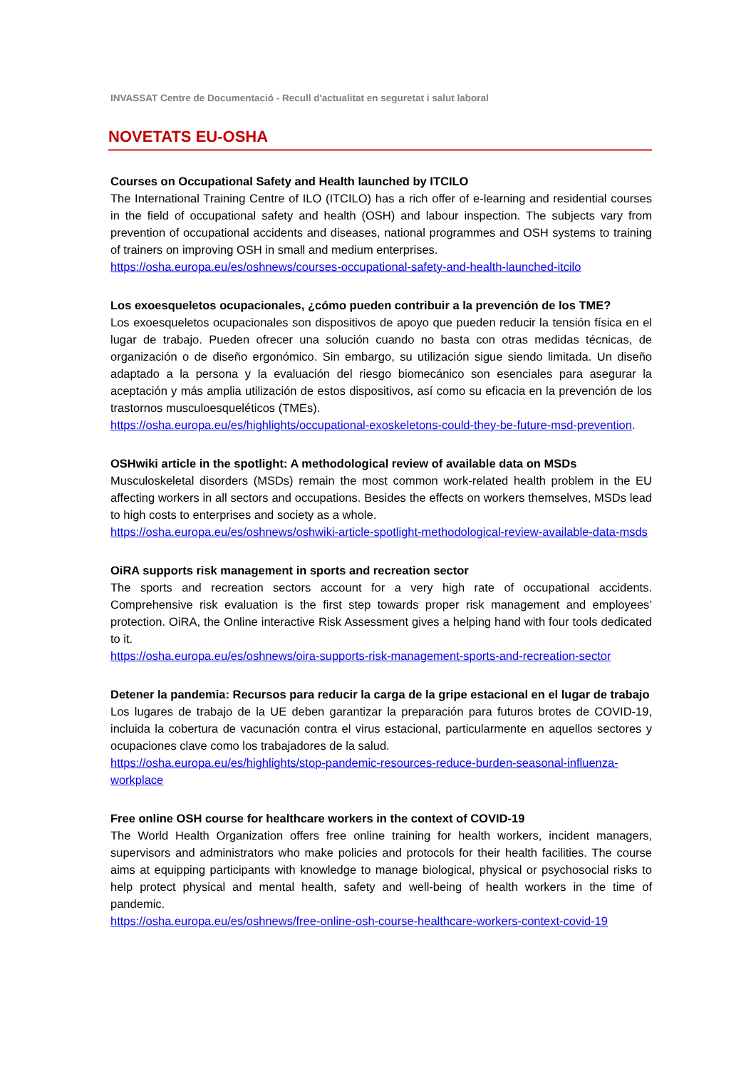INVASSAT Centre de Documentació - Recull d'actualitat en seguretat i salut laboral
NOVETATS EU-OSHA
Courses on Occupational Safety and Health launched by ITCILO
The International Training Centre of ILO (ITCILO) has a rich offer of e-learning and residential courses in the field of occupational safety and health (OSH) and labour inspection. The subjects vary from prevention of occupational accidents and diseases, national programmes and OSH systems to training of trainers on improving OSH in small and medium enterprises.
https://osha.europa.eu/es/oshnews/courses-occupational-safety-and-health-launched-itcilo
Los exoesqueletos ocupacionales, ¿cómo pueden contribuir a la prevención de los TME?
Los exoesqueletos ocupacionales son dispositivos de apoyo que pueden reducir la tensión física en el lugar de trabajo. Pueden ofrecer una solución cuando no basta con otras medidas técnicas, de organización o de diseño ergonómico. Sin embargo, su utilización sigue siendo limitada. Un diseño adaptado a la persona y la evaluación del riesgo biomecánico son esenciales para asegurar la aceptación y más amplia utilización de estos dispositivos, así como su eficacia en la prevención de los trastornos musculoesqueléticos (TMEs).
https://osha.europa.eu/es/highlights/occupational-exoskeletons-could-they-be-future-msd-prevention.
OSHwiki article in the spotlight: A methodological review of available data on MSDs
Musculoskeletal disorders (MSDs) remain the most common work-related health problem in the EU affecting workers in all sectors and occupations. Besides the effects on workers themselves, MSDs lead to high costs to enterprises and society as a whole.
https://osha.europa.eu/es/oshnews/oshwiki-article-spotlight-methodological-review-available-data-msds
OiRA supports risk management in sports and recreation sector
The sports and recreation sectors account for a very high rate of occupational accidents. Comprehensive risk evaluation is the first step towards proper risk management and employees’ protection. OiRA, the Online interactive Risk Assessment gives a helping hand with four tools dedicated to it.
https://osha.europa.eu/es/oshnews/oira-supports-risk-management-sports-and-recreation-sector
Detener la pandemia: Recursos para reducir la carga de la gripe estacional en el lugar de trabajo
Los lugares de trabajo de la UE deben garantizar la preparación para futuros brotes de COVID-19, incluida la cobertura de vacunación contra el virus estacional, particularmente en aquellos sectores y ocupaciones clave como los trabajadores de la salud.
https://osha.europa.eu/es/highlights/stop-pandemic-resources-reduce-burden-seasonal-influenza-workplace
Free online OSH course for healthcare workers in the context of COVID-19
The World Health Organization offers free online training for health workers, incident managers, supervisors and administrators who make policies and protocols for their health facilities. The course aims at equipping participants with knowledge to manage biological, physical or psychosocial risks to help protect physical and mental health, safety and well-being of health workers in the time of pandemic.
https://osha.europa.eu/es/oshnews/free-online-osh-course-healthcare-workers-context-covid-19